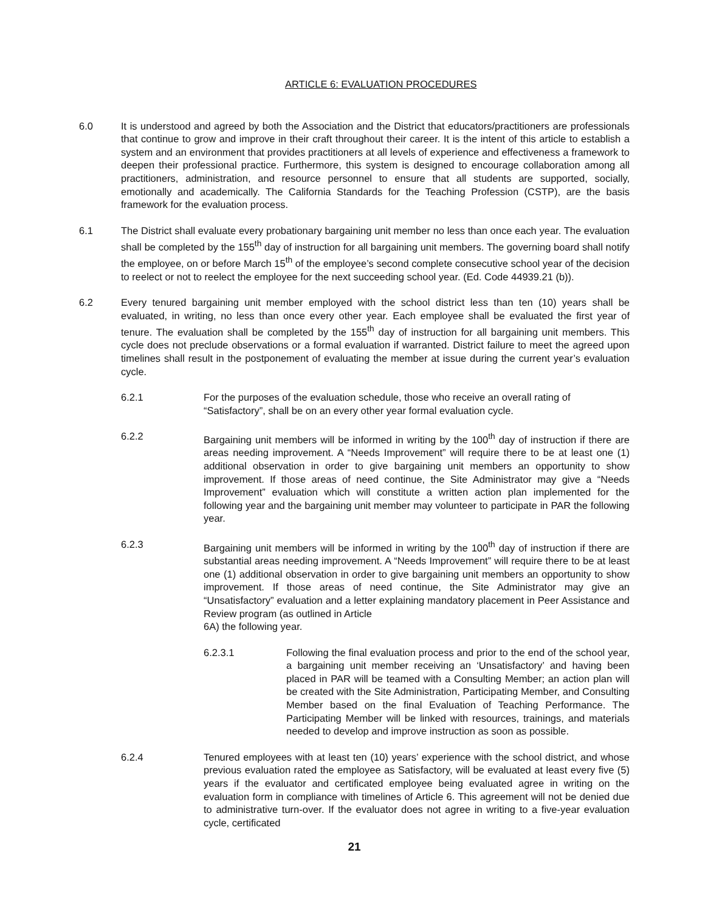ARTICLE 6: EVALUATION PROCEDURES
6.0 It is understood and agreed by both the Association and the District that educators/practitioners are professionals that continue to grow and improve in their craft throughout their career. It is the intent of this article to establish a system and an environment that provides practitioners at all levels of experience and effectiveness a framework to deepen their professional practice. Furthermore, this system is designed to encourage collaboration among all practitioners, administration, and resource personnel to ensure that all students are supported, socially, emotionally and academically. The California Standards for the Teaching Profession (CSTP), are the basis framework for the evaluation process.
6.1 The District shall evaluate every probationary bargaining unit member no less than once each year. The evaluation shall be completed by the 155<sup>th</sup> day of instruction for all bargaining unit members. The governing board shall notify the employee, on or before March 15<sup>th</sup> of the employee’s second complete consecutive school year of the decision to reelect or not to reelect the employee for the next succeeding school year. (Ed. Code 44939.21 (b)).
6.2 Every tenured bargaining unit member employed with the school district less than ten (10) years shall be evaluated, in writing, no less than once every other year. Each employee shall be evaluated the first year of tenure. The evaluation shall be completed by the 155<sup>th</sup> day of instruction for all bargaining unit members. This cycle does not preclude observations or a formal evaluation if warranted. District failure to meet the agreed upon timelines shall result in the postponement of evaluating the member at issue during the current year’s evaluation cycle.
6.2.1 For the purposes of the evaluation schedule, those who receive an overall rating of “Satisfactory”, shall be on an every other year formal evaluation cycle.
6.2.2 Bargaining unit members will be informed in writing by the 100<sup>th</sup> day of instruction if there are areas needing improvement. A “Needs Improvement” will require there to be at least one (1) additional observation in order to give bargaining unit members an opportunity to show improvement. If those areas of need continue, the Site Administrator may give a “Needs Improvement” evaluation which will constitute a written action plan implemented for the following year and the bargaining unit member may volunteer to participate in PAR the following year.
6.2.3 Bargaining unit members will be informed in writing by the 100<sup>th</sup> day of instruction if there are substantial areas needing improvement. A “Needs Improvement” will require there to be at least one (1) additional observation in order to give bargaining unit members an opportunity to show improvement. If those areas of need continue, the Site Administrator may give an “Unsatisfactory” evaluation and a letter explaining mandatory placement in Peer Assistance and Review program (as outlined in Article
6A) the following year.
6.2.3.1 Following the final evaluation process and prior to the end of the school year, a bargaining unit member receiving an ‘Unsatisfactory’ and having been placed in PAR will be teamed with a Consulting Member; an action plan will be created with the Site Administration, Participating Member, and Consulting Member based on the final Evaluation of Teaching Performance. The Participating Member will be linked with resources, trainings, and materials needed to develop and improve instruction as soon as possible.
6.2.4 Tenured employees with at least ten (10) years’ experience with the school district, and whose previous evaluation rated the employee as Satisfactory, will be evaluated at least every five (5) years if the evaluator and certificated employee being evaluated agree in writing on the evaluation form in compliance with timelines of Article 6. This agreement will not be denied due to administrative turn-over. If the evaluator does not agree in writing to a five-year evaluation cycle, certificated
21